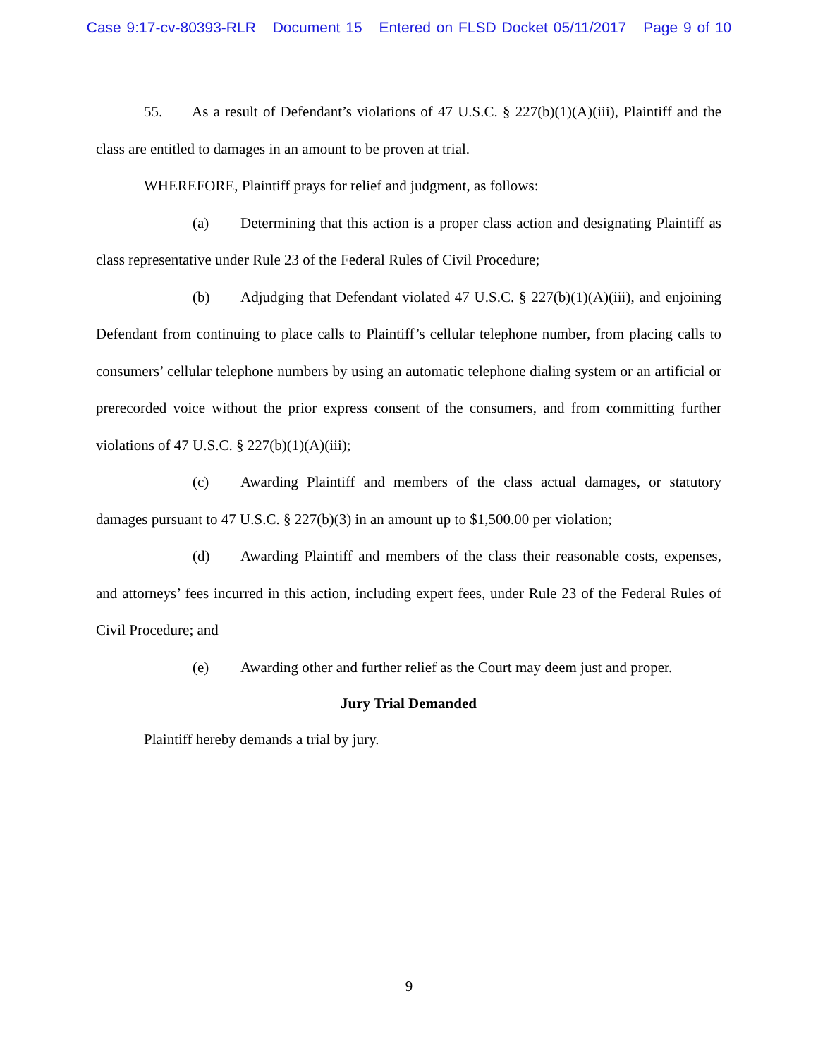Case 9:17-cv-80393-RLR Document 15 Entered on FLSD Docket 05/11/2017 Page 9 of 10
55. As a result of Defendant’s violations of 47 U.S.C. § 227(b)(1)(A)(iii), Plaintiff and the class are entitled to damages in an amount to be proven at trial.
WHEREFORE, Plaintiff prays for relief and judgment, as follows:
(a) Determining that this action is a proper class action and designating Plaintiff as class representative under Rule 23 of the Federal Rules of Civil Procedure;
(b) Adjudging that Defendant violated 47 U.S.C. § 227(b)(1)(A)(iii), and enjoining Defendant from continuing to place calls to Plaintiff’s cellular telephone number, from placing calls to consumers’ cellular telephone numbers by using an automatic telephone dialing system or an artificial or prerecorded voice without the prior express consent of the consumers, and from committing further violations of 47 U.S.C. § 227(b)(1)(A)(iii);
(c) Awarding Plaintiff and members of the class actual damages, or statutory damages pursuant to 47 U.S.C. § 227(b)(3) in an amount up to $1,500.00 per violation;
(d) Awarding Plaintiff and members of the class their reasonable costs, expenses, and attorneys’ fees incurred in this action, including expert fees, under Rule 23 of the Federal Rules of Civil Procedure; and
(e) Awarding other and further relief as the Court may deem just and proper.
Jury Trial Demanded
Plaintiff hereby demands a trial by jury.
9